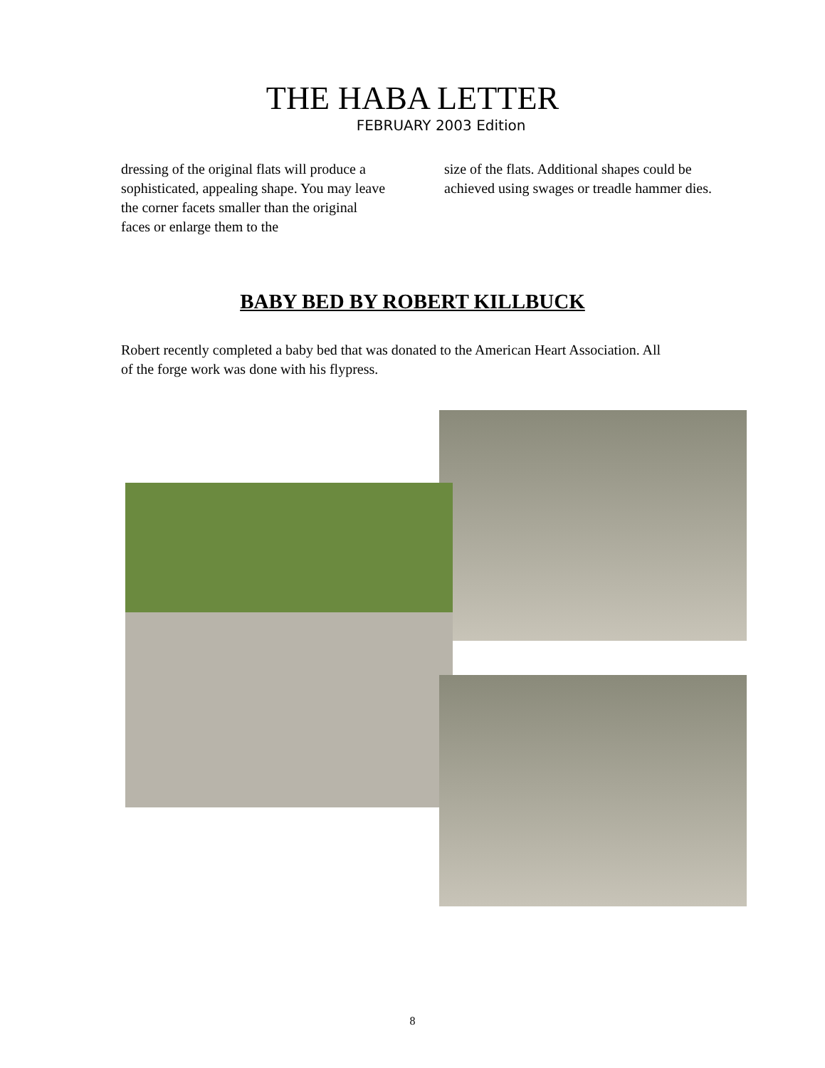THE HABA LETTER
FEBRUARY 2003 Edition
dressing of the original flats will produce a sophisticated, appealing shape. You may leave the corner facets smaller than the original faces or enlarge them to the
size of the flats. Additional shapes could be achieved using swages or treadle hammer dies.
BABY BED BY ROBERT KILLBUCK
Robert recently completed a baby bed that was donated to the American Heart Association. All of the forge work was done with his flypress.
8